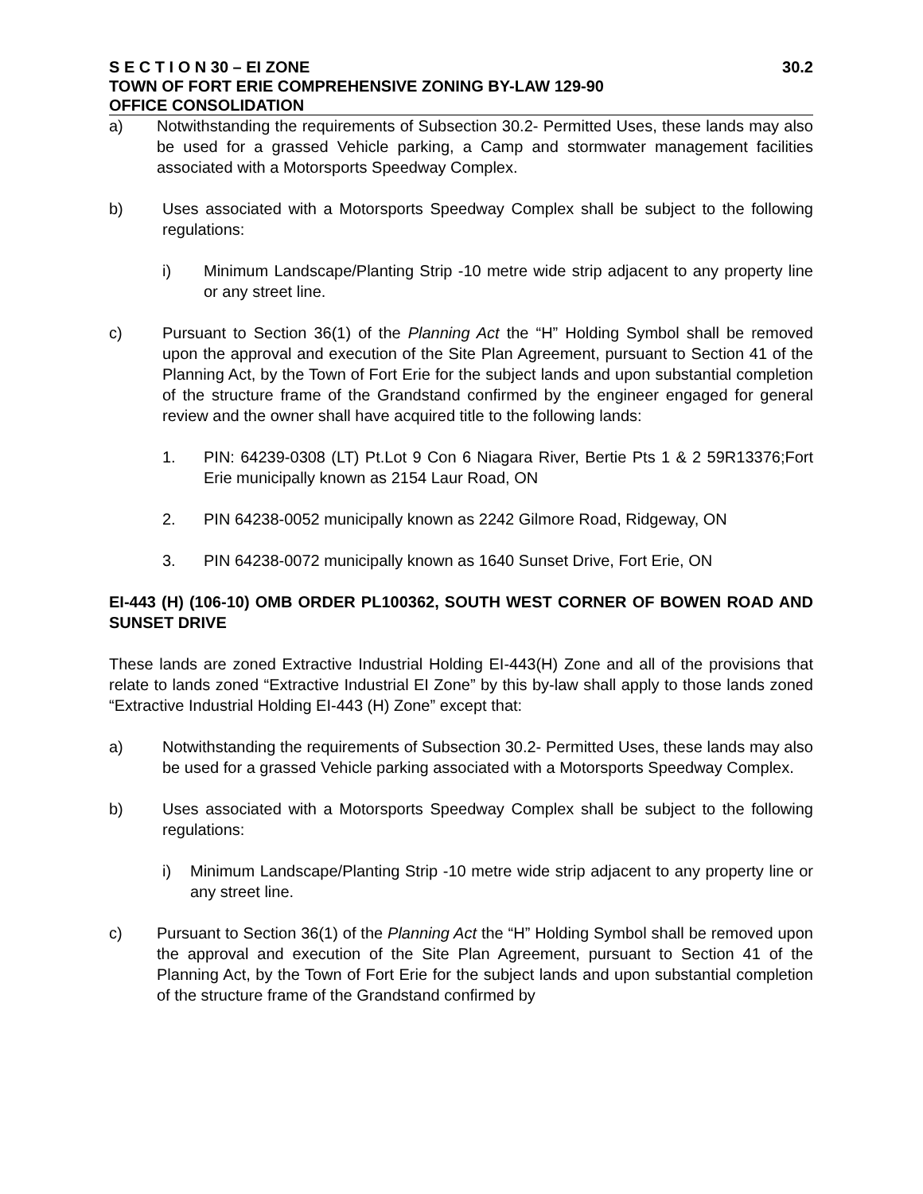S E C T I O N 30 – EI ZONE 30.2
TOWN OF FORT ERIE COMPREHENSIVE ZONING BY-LAW 129-90
OFFICE CONSOLIDATION
a) Notwithstanding the requirements of Subsection 30.2- Permitted Uses, these lands may also be used for a grassed Vehicle parking, a Camp and stormwater management facilities associated with a Motorsports Speedway Complex.
b) Uses associated with a Motorsports Speedway Complex shall be subject to the following regulations:
i) Minimum Landscape/Planting Strip -10 metre wide strip adjacent to any property line or any street line.
c) Pursuant to Section 36(1) of the Planning Act the “H” Holding Symbol shall be removed upon the approval and execution of the Site Plan Agreement, pursuant to Section 41 of the Planning Act, by the Town of Fort Erie for the subject lands and upon substantial completion of the structure frame of the Grandstand confirmed by the engineer engaged for general review and the owner shall have acquired title to the following lands:
1. PIN: 64239-0308 (LT) Pt.Lot 9 Con 6 Niagara River, Bertie Pts 1 & 2 59R13376;Fort Erie municipally known as 2154 Laur Road, ON
2. PIN 64238-0052 municipally known as 2242 Gilmore Road, Ridgeway, ON
3. PIN 64238-0072 municipally known as 1640 Sunset Drive, Fort Erie, ON
EI-443 (H) (106-10) OMB ORDER PL100362, SOUTH WEST CORNER OF BOWEN ROAD AND SUNSET DRIVE
These lands are zoned Extractive Industrial Holding EI-443(H) Zone and all of the provisions that relate to lands zoned “Extractive Industrial EI Zone” by this by-law shall apply to those lands zoned “Extractive Industrial Holding EI-443 (H) Zone” except that:
a) Notwithstanding the requirements of Subsection 30.2- Permitted Uses, these lands may also be used for a grassed Vehicle parking associated with a Motorsports Speedway Complex.
b) Uses associated with a Motorsports Speedway Complex shall be subject to the following regulations:
i) Minimum Landscape/Planting Strip -10 metre wide strip adjacent to any property line or any street line.
c) Pursuant to Section 36(1) of the Planning Act the “H” Holding Symbol shall be removed upon the approval and execution of the Site Plan Agreement, pursuant to Section 41 of the Planning Act, by the Town of Fort Erie for the subject lands and upon substantial completion of the structure frame of the Grandstand confirmed by